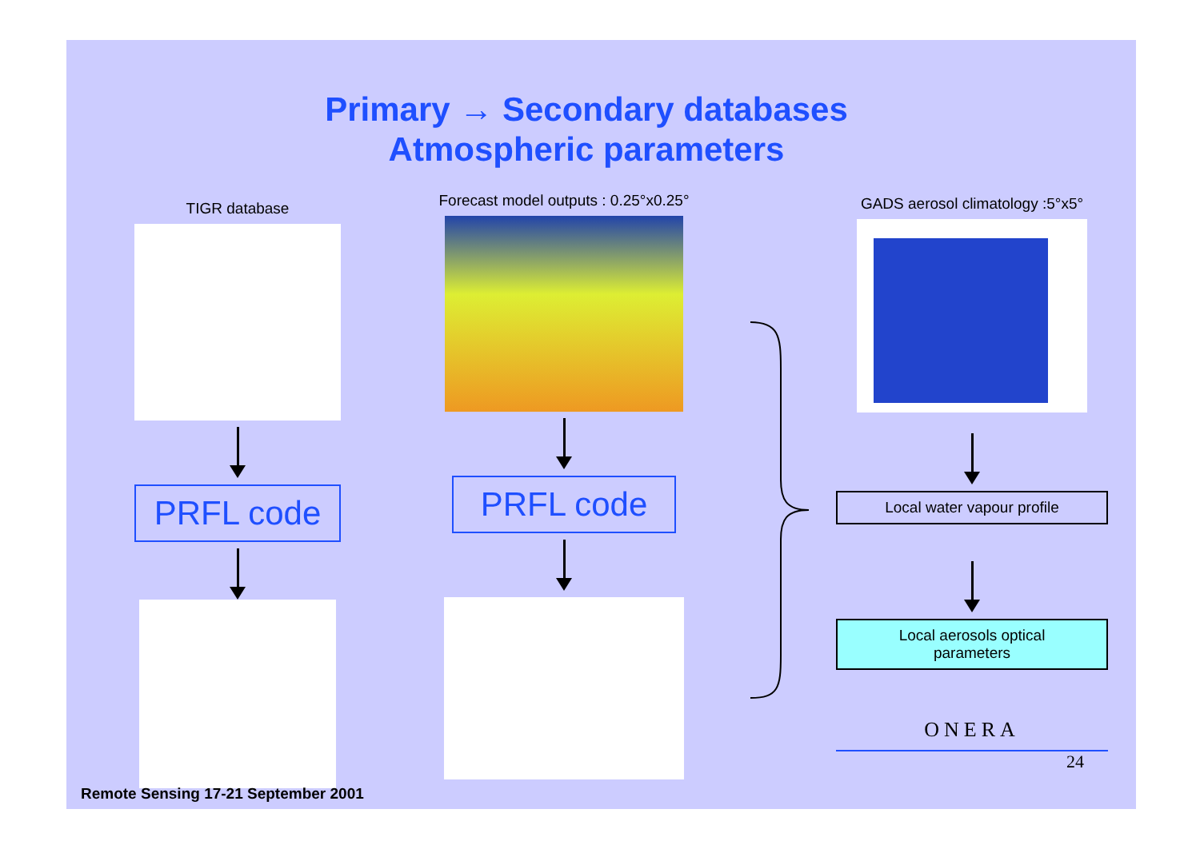Primary → Secondary databases
Atmospheric parameters
TIGR database
PRFL code
Forecast model outputs : 0.25°x0.25°
PRFL code
GADS aerosol climatology :5°x5°
Local water vapour profile
Local aerosols optical
parameters
ONERA
24
Remote Sensing 17-21 September 2001